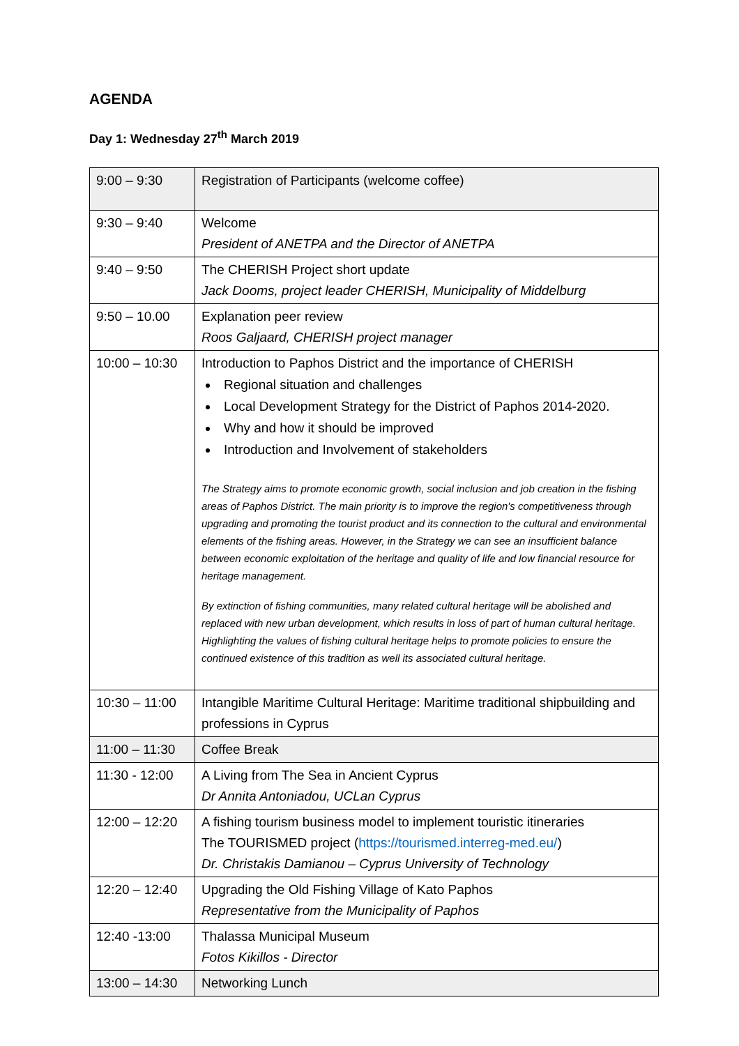AGENDA
Day 1: Wednesday 27<sup>th</sup> March 2019
| 9:00 – 9:30 | Registration of Participants (welcome coffee) |
| 9:30 – 9:40 | Welcome President of ANETPA and the Director of ANETPA |
| 9:40 – 9:50 | The CHERISH Project short update Jack Dooms, project leader CHERISH, Municipality of Middelburg |
| 9:50 – 10.00 | Explanation peer review Roos Galjaard, CHERISH project manager |
| 10:00 – 10:30 | Introduction to Paphos District and the importance of CHERISH Regional situation and challenges Local Development Strategy for the District of Paphos 2014-2020. Why and how it should be improved Introduction and Involvement of stakeholders The Strategy aims to promote economic growth, social inclusion and job creation in the fishing areas of Paphos District. The main priority is to improve the region's competitiveness through upgrading and promoting the tourist product and its connection to the cultural and environmental elements of the fishing areas. However, in the Strategy we can see an insufficient balance between economic exploitation of the heritage and quality of life and low financial resource for heritage management. By extinction of fishing communities, many related cultural heritage will be abolished and replaced with new urban development, which results in loss of part of human cultural heritage. Highlighting the values of fishing cultural heritage helps to promote policies to ensure the continued existence of this tradition as well its associated cultural heritage. |
| 10:30 – 11:00 | Intangible Maritime Cultural Heritage: Maritime traditional shipbuilding and professions in Cyprus |
| 11:00 – 11:30 | Coffee Break |
| 11:30 - 12:00 | A Living from The Sea in Ancient Cyprus Dr Annita Antoniadou, UCLan Cyprus |
| 12:00 – 12:20 | A fishing tourism business model to implement touristic itineraries The TOURISMED project ( https://tourismed.interreg-med.eu/ ) Dr. Christakis Damianou – Cyprus University of Technology |
| 12:20 – 12:40 | Upgrading the Old Fishing Village of Kato Paphos Representative from the Municipality of Paphos |
| 12:40 -13:00 | Thalassa Municipal Museum Fotos Kikillos - Director |
| 13:00 – 14:30 | Networking Lunch |